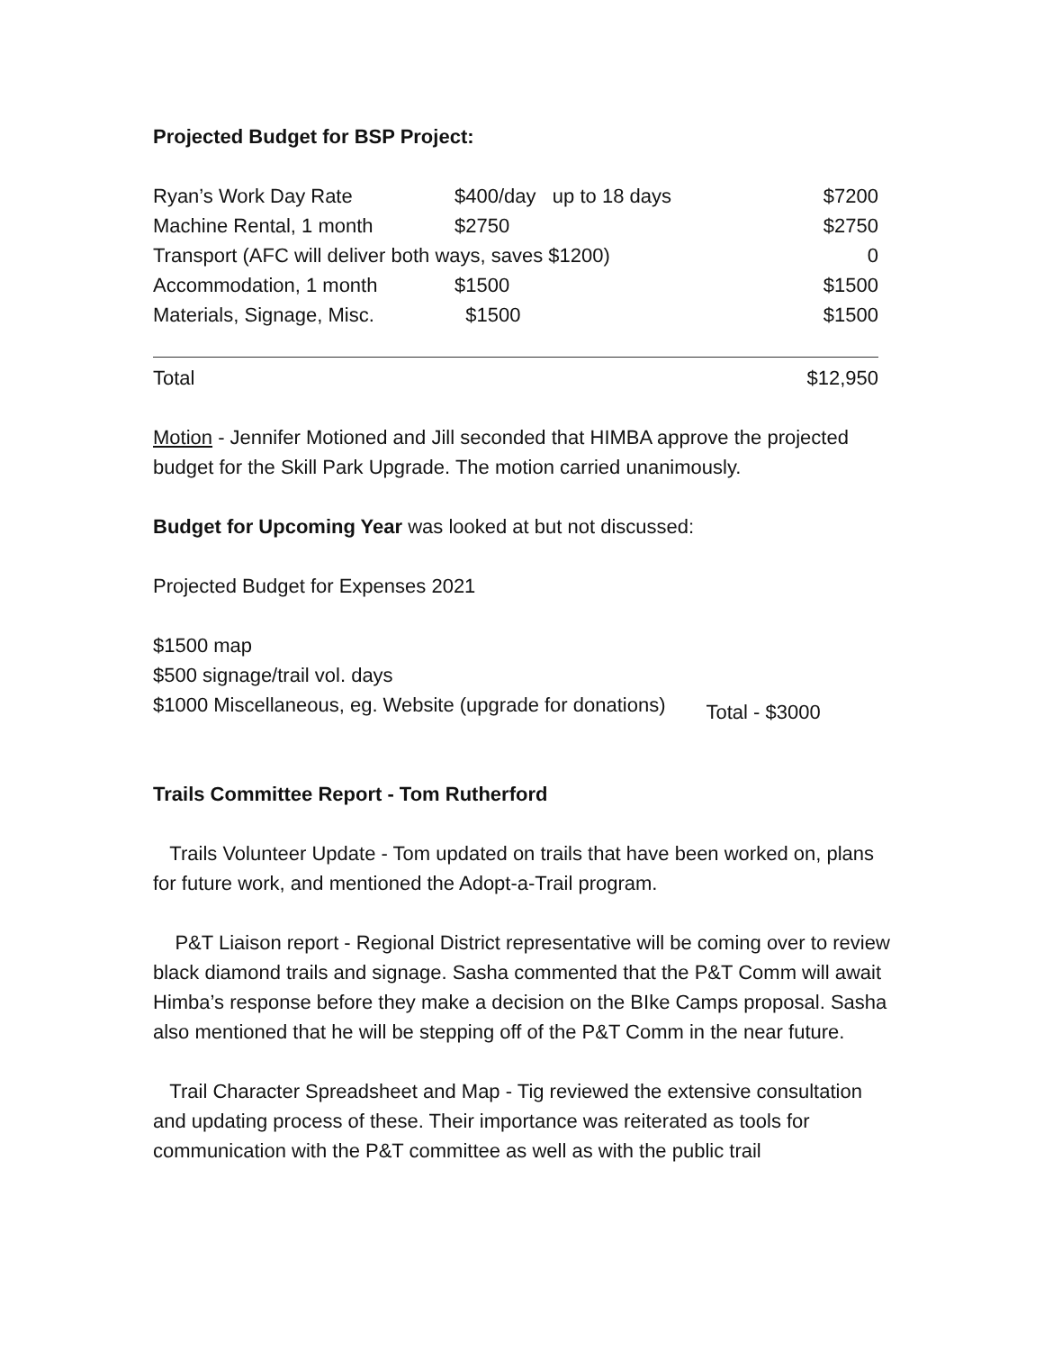Projected Budget for BSP Project:
| Ryan’s Work Day Rate | $400/day up to 18 days | $7200 |
| Machine Rental, 1 month | $2750 | $2750 |
| Transport (AFC will deliver both ways, saves $1200) | | 0 |
| Accommodation, 1 month | $1500 | $1500 |
| Materials, Signage, Misc. | $1500 | $1500 |
| Total | $12,950 |
Motion - Jennifer Motioned and Jill seconded that HIMBA approve the projected budget for the Skill Park Upgrade. The motion carried unanimously.
Budget for Upcoming Year was looked at but not discussed:
Projected Budget for Expenses 2021
$1500 map
$500 signage/trail vol. days
$1000 Miscellaneous, eg. Website (upgrade for donations)
Total - $3000
Trails Committee Report - Tom Rutherford
Trails Volunteer Update - Tom updated on trails that have been worked on, plans for future work, and mentioned the Adopt-a-Trail program.
P&T Liaison report - Regional District representative will be coming over to review black diamond trails and signage. Sasha commented that the P&T Comm will await Himba’s response before they make a decision on the BIke Camps proposal. Sasha also mentioned that he will be stepping off of the P&T Comm in the near future.
Trail Character Spreadsheet and Map - Tig reviewed the extensive consultation and updating process of these. Their importance was reiterated as tools for communication with the P&T committee as well as with the public trail